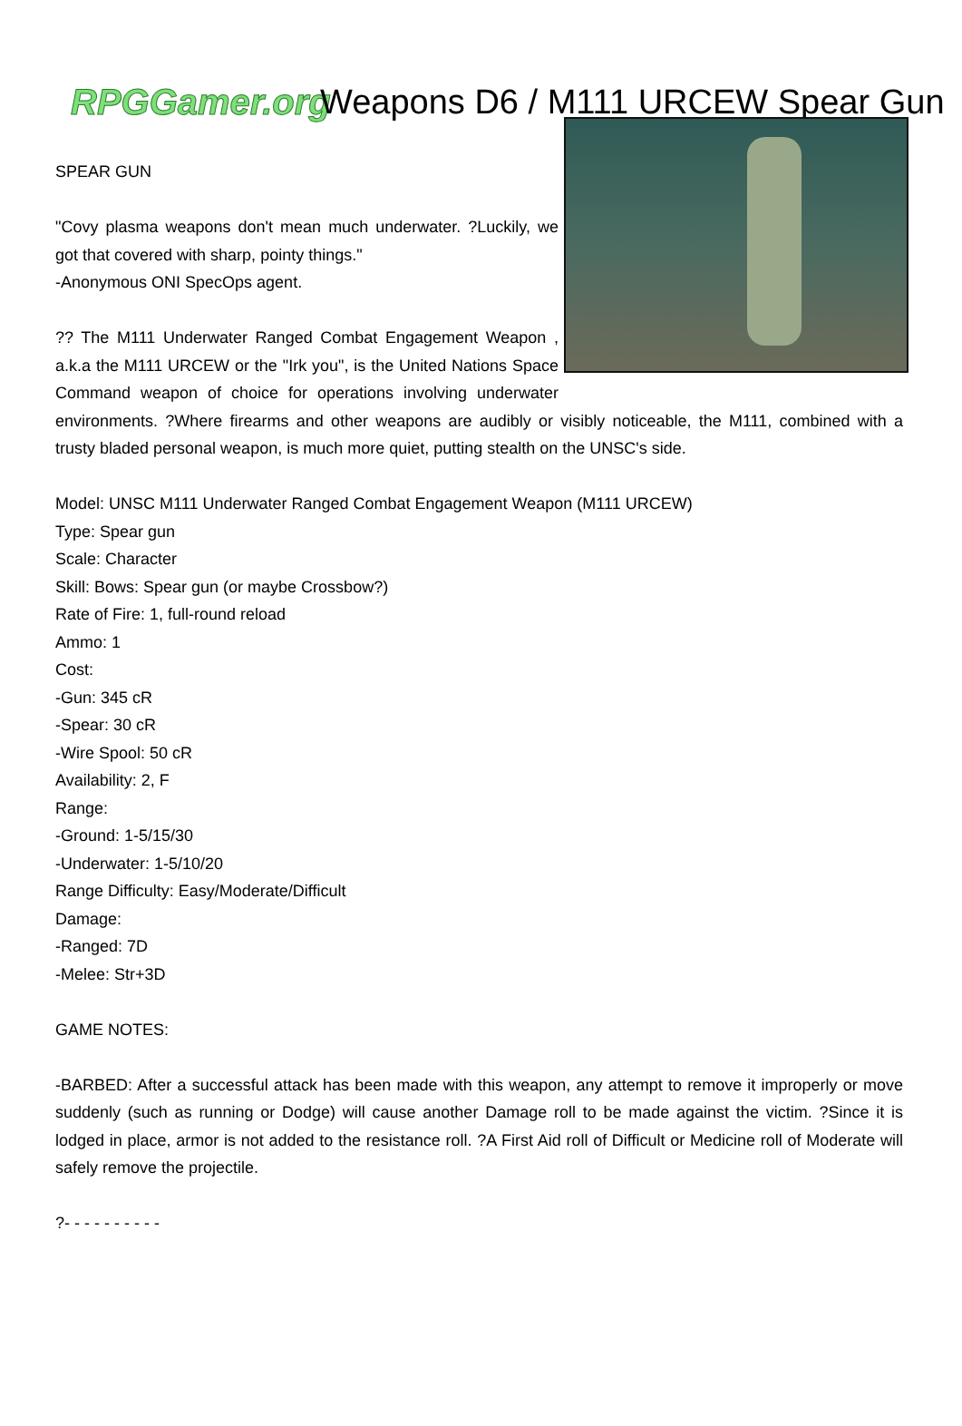RPGGamer.org Weapons D6 / M111 URCEW Spear Gun
SPEAR GUN
"Covy plasma weapons don't mean much underwater. ?Luckily, we got that covered with sharp, pointy things."
-Anonymous ONI SpecOps agent.
?? The M111 Underwater Ranged Combat Engagement Weapon , a.k.a the M111 URCEW or the "Irk you", is the United Nations Space Command weapon of choice for operations involving underwater environments. ?Where firearms and other weapons are audibly or visibly noticeable, the M111, combined with a trusty bladed personal weapon, is much more quiet, putting stealth on the UNSC's side.
Model: UNSC M111 Underwater Ranged Combat Engagement Weapon (M111 URCEW)
Type: Spear gun
Scale: Character
Skill: Bows: Spear gun (or maybe Crossbow?)
Rate of Fire: 1, full-round reload
Ammo: 1
Cost:
-Gun: 345 cR
-Spear: 30 cR
-Wire Spool: 50 cR
Availability: 2, F
Range:
-Ground: 1-5/15/30
-Underwater: 1-5/10/20
Range Difficulty: Easy/Moderate/Difficult
Damage:
-Ranged: 7D
-Melee: Str+3D
GAME NOTES:
-BARBED: After a successful attack has been made with this weapon, any attempt to remove it improperly or move suddenly (such as running or Dodge) will cause another Damage roll to be made against the victim. ?Since it is lodged in place, armor is not added to the resistance roll. ?A First Aid roll of Difficult or Medicine roll of Moderate will safely remove the projectile.
?- - - - - - - - - -